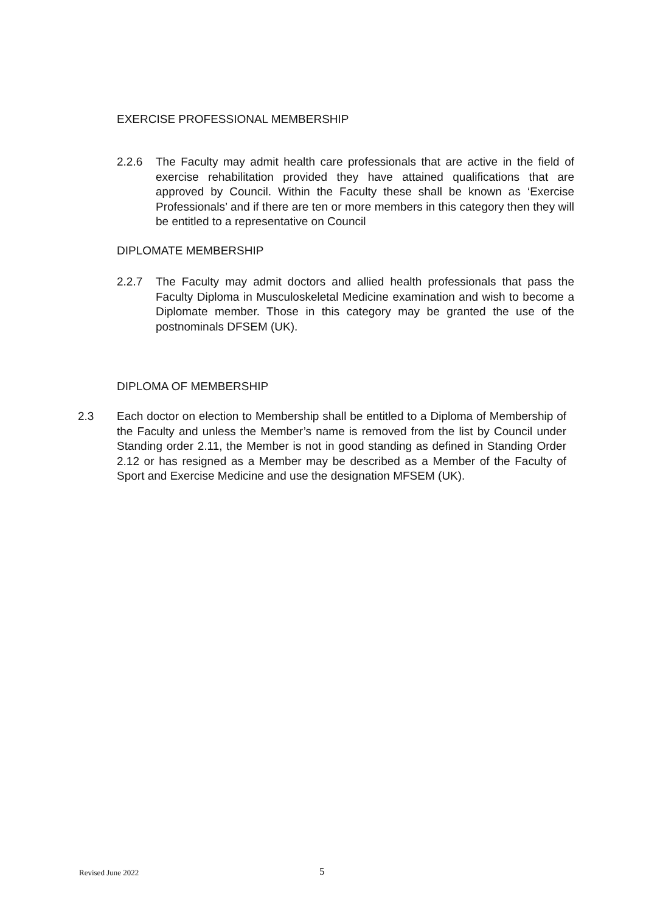EXERCISE PROFESSIONAL MEMBERSHIP
2.2.6 The Faculty may admit health care professionals that are active in the field of exercise rehabilitation provided they have attained qualifications that are approved by Council. Within the Faculty these shall be known as ‘Exercise Professionals’ and if there are ten or more members in this category then they will be entitled to a representative on Council
DIPLOMATE MEMBERSHIP
2.2.7 The Faculty may admit doctors and allied health professionals that pass the Faculty Diploma in Musculoskeletal Medicine examination and wish to become a Diplomate member. Those in this category may be granted the use of the postnominals DFSEM (UK).
DIPLOMA OF MEMBERSHIP
2.3 Each doctor on election to Membership shall be entitled to a Diploma of Membership of the Faculty and unless the Member’s name is removed from the list by Council under Standing order 2.11, the Member is not in good standing as defined in Standing Order 2.12 or has resigned as a Member may be described as a Member of the Faculty of Sport and Exercise Medicine and use the designation MFSEM (UK).
Revised June 2022 5